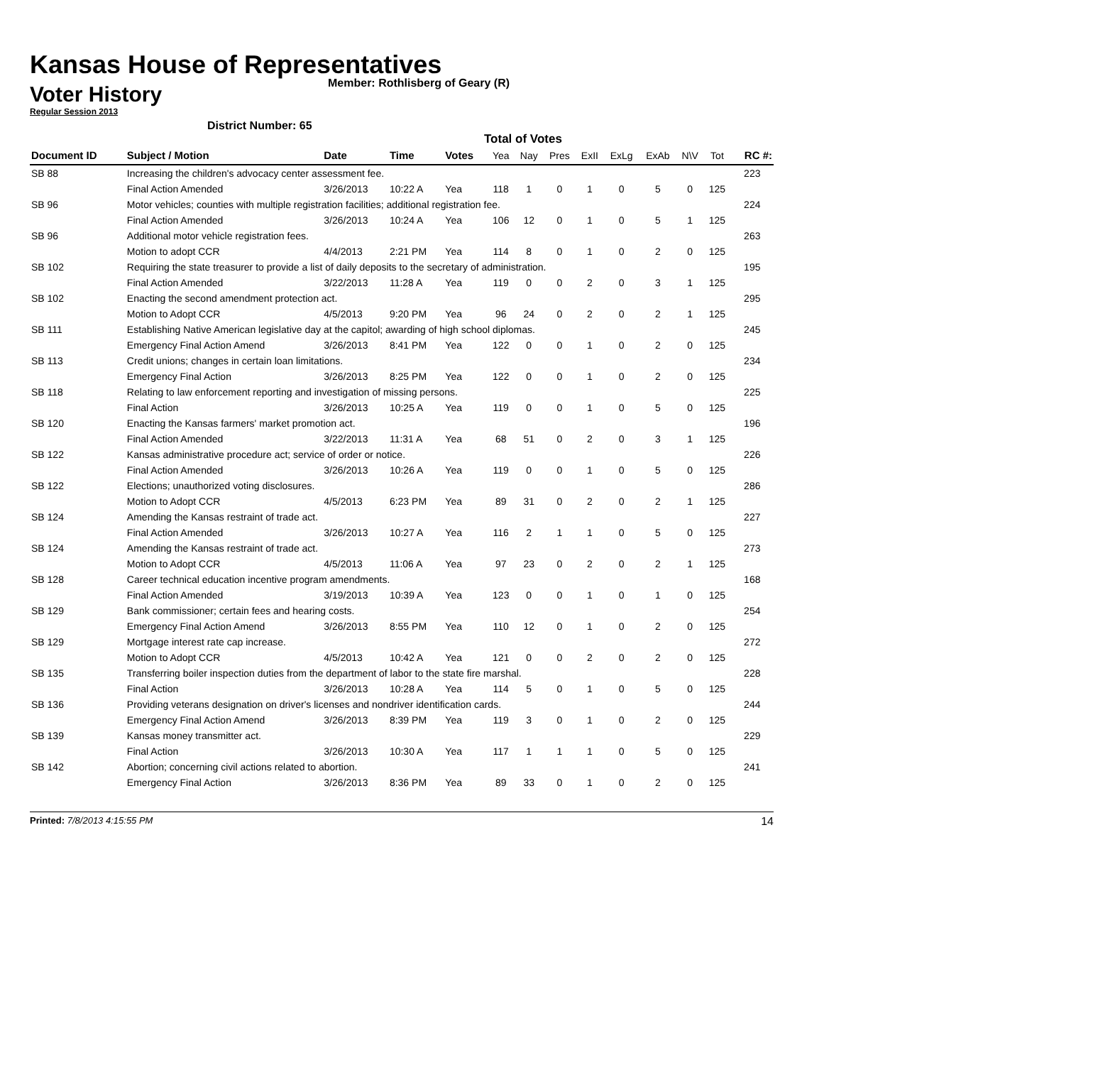Kansas House of Representatives
Voter History
Member: Rothlisberg of Geary (R)
Regular Session 2013
District Number: 65
Total of Votes
| Document ID | Subject / Motion | Date | Time | Votes | Yea | Nay | Pres | ExII | ExLg | ExAb | N\V | Tot | RC #: |
| --- | --- | --- | --- | --- | --- | --- | --- | --- | --- | --- | --- | --- | --- |
| SB 88 | Increasing the children's advocacy center assessment fee. | | | | | | | | | | | | 223 |
| | Final Action Amended | 3/26/2013 | 10:22 A | Yea | 118 | 1 | 0 | 1 | 0 | 5 | 0 | 125 | |
| SB 96 | Motor vehicles; counties with multiple registration facilities; additional registration fee. | | | | | | | | | | | | 224 |
| | Final Action Amended | 3/26/2013 | 10:24 A | Yea | 106 | 12 | 0 | 1 | 0 | 5 | 1 | 125 | |
| SB 96 | Additional motor vehicle registration fees. | | | | | | | | | | | | 263 |
| | Motion to adopt CCR | 4/4/2013 | 2:21 PM | Yea | 114 | 8 | 0 | 1 | 0 | 2 | 0 | 125 | |
| SB 102 | Requiring the state treasurer to provide a list of daily deposits to the secretary of administration. | | | | | | | | | | | | 195 |
| | Final Action Amended | 3/22/2013 | 11:28 A | Yea | 119 | 0 | 0 | 2 | 0 | 3 | 1 | 125 | |
| SB 102 | Enacting the second amendment protection act. | | | | | | | | | | | | 295 |
| | Motion to Adopt CCR | 4/5/2013 | 9:20 PM | Yea | 96 | 24 | 0 | 2 | 0 | 2 | 1 | 125 | |
| SB 111 | Establishing Native American legislative day at the capitol; awarding of high school diplomas. | | | | | | | | | | | | 245 |
| | Emergency Final Action Amend | 3/26/2013 | 8:41 PM | Yea | 122 | 0 | 0 | 1 | 0 | 2 | 0 | 125 | |
| SB 113 | Credit unions; changes in certain loan limitations. | | | | | | | | | | | | 234 |
| | Emergency Final Action | 3/26/2013 | 8:25 PM | Yea | 122 | 0 | 0 | 1 | 0 | 2 | 0 | 125 | |
| SB 118 | Relating to law enforcement reporting and investigation of missing persons. | | | | | | | | | | | | 225 |
| | Final Action | 3/26/2013 | 10:25 A | Yea | 119 | 0 | 0 | 1 | 0 | 5 | 0 | 125 | |
| SB 120 | Enacting the Kansas farmers' market promotion act. | | | | | | | | | | | | 196 |
| | Final Action Amended | 3/22/2013 | 11:31 A | Yea | 68 | 51 | 0 | 2 | 0 | 3 | 1 | 125 | |
| SB 122 | Kansas administrative procedure act; service of order or notice. | | | | | | | | | | | | 226 |
| | Final Action Amended | 3/26/2013 | 10:26 A | Yea | 119 | 0 | 0 | 1 | 0 | 5 | 0 | 125 | |
| SB 122 | Elections; unauthorized voting disclosures. | | | | | | | | | | | | 286 |
| | Motion to Adopt CCR | 4/5/2013 | 6:23 PM | Yea | 89 | 31 | 0 | 2 | 0 | 2 | 1 | 125 | |
| SB 124 | Amending the Kansas restraint of trade act. | | | | | | | | | | | | 227 |
| | Final Action Amended | 3/26/2013 | 10:27 A | Yea | 116 | 2 | 1 | 1 | 0 | 5 | 0 | 125 | |
| SB 124 | Amending the Kansas restraint of trade act. | | | | | | | | | | | | 273 |
| | Motion to Adopt CCR | 4/5/2013 | 11:06 A | Yea | 97 | 23 | 0 | 2 | 0 | 2 | 1 | 125 | |
| SB 128 | Career technical education incentive program amendments. | | | | | | | | | | | | 168 |
| | Final Action Amended | 3/19/2013 | 10:39 A | Yea | 123 | 0 | 0 | 1 | 0 | 1 | 0 | 125 | |
| SB 129 | Bank commissioner; certain fees and hearing costs. | | | | | | | | | | | | 254 |
| | Emergency Final Action Amend | 3/26/2013 | 8:55 PM | Yea | 110 | 12 | 0 | 1 | 0 | 2 | 0 | 125 | |
| SB 129 | Mortgage interest rate cap increase. | | | | | | | | | | | | 272 |
| | Motion to Adopt CCR | 4/5/2013 | 10:42 A | Yea | 121 | 0 | 0 | 2 | 0 | 2 | 0 | 125 | |
| SB 135 | Transferring boiler inspection duties from the department of labor to the state fire marshal. | | | | | | | | | | | | 228 |
| | Final Action | 3/26/2013 | 10:28 A | Yea | 114 | 5 | 0 | 1 | 0 | 5 | 0 | 125 | |
| SB 136 | Providing veterans designation on driver's licenses and nondriver identification cards. | | | | | | | | | | | | 244 |
| | Emergency Final Action Amend | 3/26/2013 | 8:39 PM | Yea | 119 | 3 | 0 | 1 | 0 | 2 | 0 | 125 | |
| SB 139 | Kansas money transmitter act. | | | | | | | | | | | | 229 |
| | Final Action | 3/26/2013 | 10:30 A | Yea | 117 | 1 | 1 | 1 | 0 | 5 | 0 | 125 | |
| SB 142 | Abortion; concerning civil actions related to abortion. | | | | | | | | | | | | 241 |
| | Emergency Final Action | 3/26/2013 | 8:36 PM | Yea | 89 | 33 | 0 | 1 | 0 | 2 | 0 | 125 | |
Printed: 7/8/2013 4:15:55 PM 14